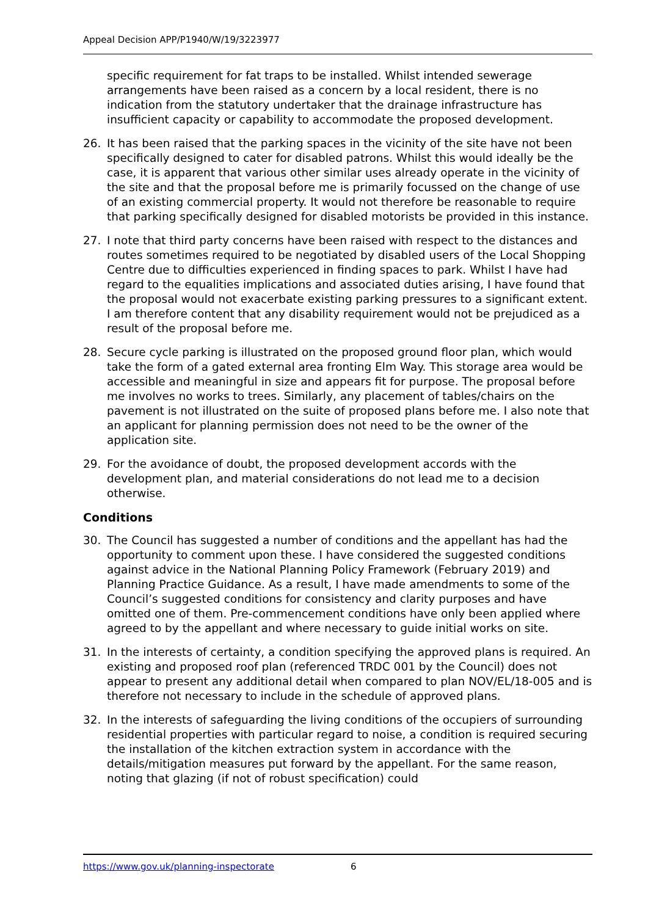Appeal Decision APP/P1940/W/19/3223977
specific requirement for fat traps to be installed. Whilst intended sewerage arrangements have been raised as a concern by a local resident, there is no indication from the statutory undertaker that the drainage infrastructure has insufficient capacity or capability to accommodate the proposed development.
26. It has been raised that the parking spaces in the vicinity of the site have not been specifically designed to cater for disabled patrons. Whilst this would ideally be the case, it is apparent that various other similar uses already operate in the vicinity of the site and that the proposal before me is primarily focussed on the change of use of an existing commercial property. It would not therefore be reasonable to require that parking specifically designed for disabled motorists be provided in this instance.
27. I note that third party concerns have been raised with respect to the distances and routes sometimes required to be negotiated by disabled users of the Local Shopping Centre due to difficulties experienced in finding spaces to park. Whilst I have had regard to the equalities implications and associated duties arising, I have found that the proposal would not exacerbate existing parking pressures to a significant extent. I am therefore content that any disability requirement would not be prejudiced as a result of the proposal before me.
28. Secure cycle parking is illustrated on the proposed ground floor plan, which would take the form of a gated external area fronting Elm Way. This storage area would be accessible and meaningful in size and appears fit for purpose. The proposal before me involves no works to trees. Similarly, any placement of tables/chairs on the pavement is not illustrated on the suite of proposed plans before me. I also note that an applicant for planning permission does not need to be the owner of the application site.
29. For the avoidance of doubt, the proposed development accords with the development plan, and material considerations do not lead me to a decision otherwise.
Conditions
30. The Council has suggested a number of conditions and the appellant has had the opportunity to comment upon these. I have considered the suggested conditions against advice in the National Planning Policy Framework (February 2019) and Planning Practice Guidance. As a result, I have made amendments to some of the Council’s suggested conditions for consistency and clarity purposes and have omitted one of them. Pre-commencement conditions have only been applied where agreed to by the appellant and where necessary to guide initial works on site.
31. In the interests of certainty, a condition specifying the approved plans is required. An existing and proposed roof plan (referenced TRDC 001 by the Council) does not appear to present any additional detail when compared to plan NOV/EL/18-005 and is therefore not necessary to include in the schedule of approved plans.
32. In the interests of safeguarding the living conditions of the occupiers of surrounding residential properties with particular regard to noise, a condition is required securing the installation of the kitchen extraction system in accordance with the details/mitigation measures put forward by the appellant. For the same reason, noting that glazing (if not of robust specification) could
https://www.gov.uk/planning-inspectorate 6